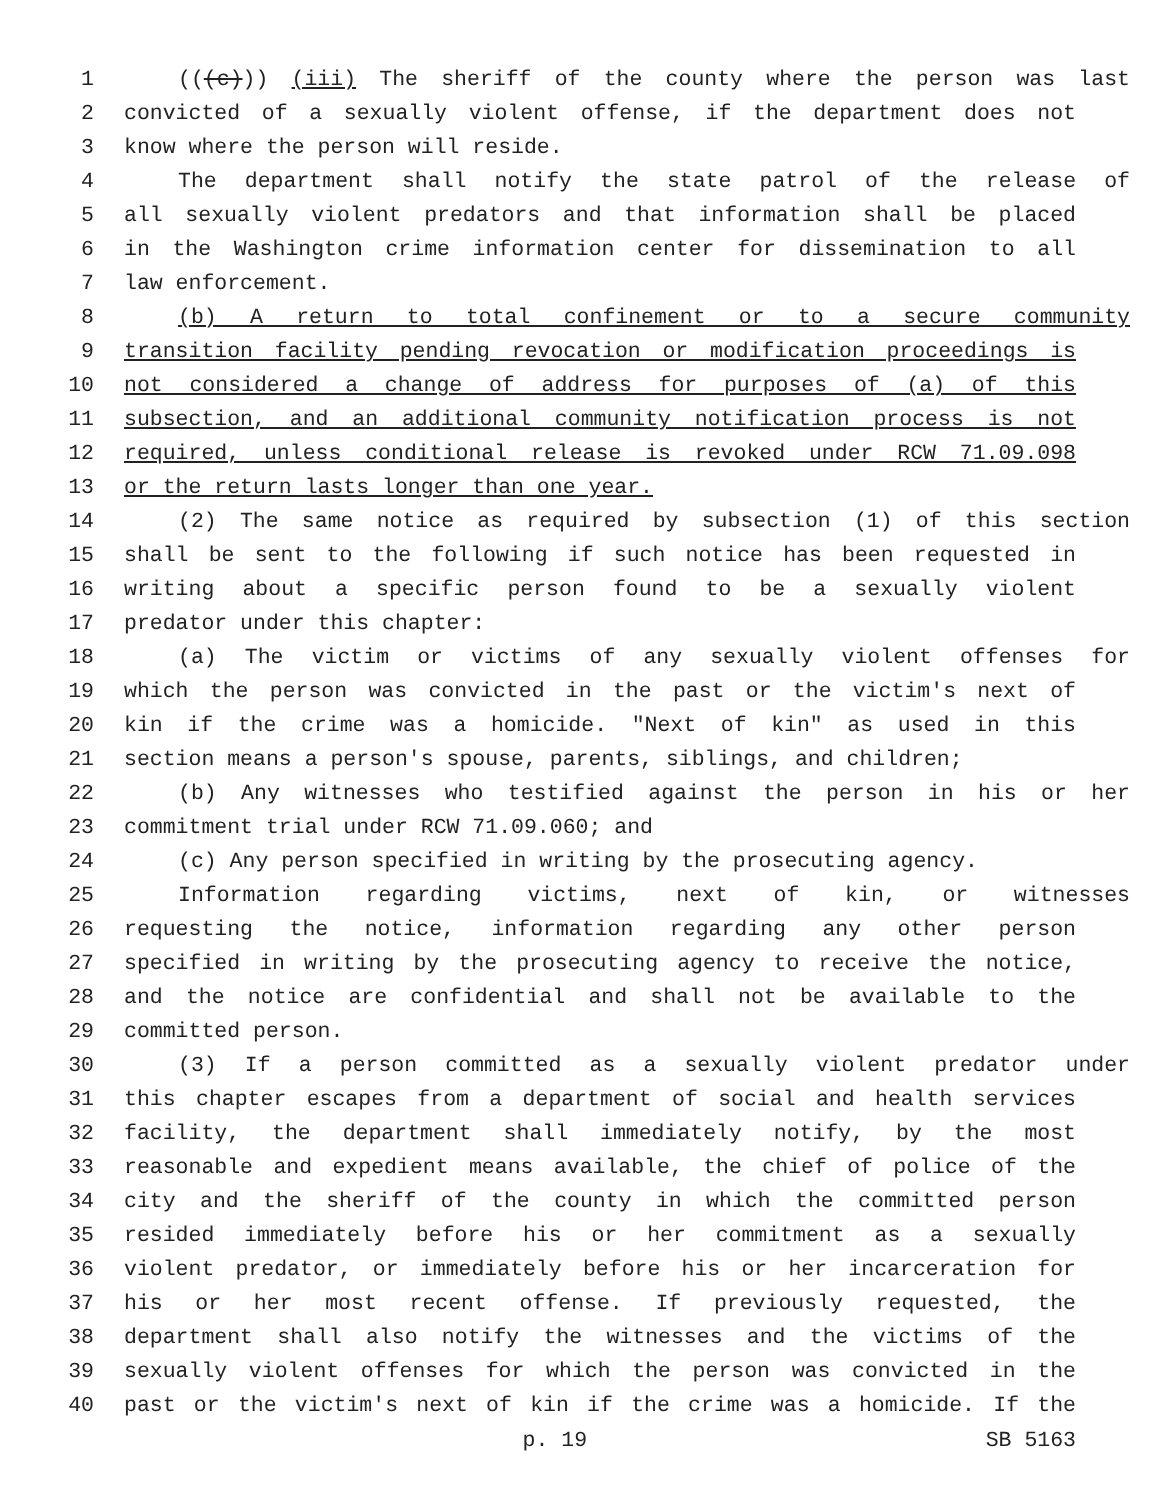1 (((c))) (iii) The sheriff of the county where the person was last
2 convicted of a sexually violent offense, if the department does not
3 know where the person will reside.
4 The department shall notify the state patrol of the release of
5 all sexually violent predators and that information shall be placed
6 in the Washington crime information center for dissemination to all
7 law enforcement.
8 (b) A return to total confinement or to a secure community
9 transition facility pending revocation or modification proceedings is
10 not considered a change of address for purposes of (a) of this
11 subsection, and an additional community notification process is not
12 required, unless conditional release is revoked under RCW 71.09.098
13 or the return lasts longer than one year.
14 (2) The same notice as required by subsection (1) of this section
15 shall be sent to the following if such notice has been requested in
16 writing about a specific person found to be a sexually violent
17 predator under this chapter:
18 (a) The victim or victims of any sexually violent offenses for
19 which the person was convicted in the past or the victim's next of
20 kin if the crime was a homicide. "Next of kin" as used in this
21 section means a person's spouse, parents, siblings, and children;
22 (b) Any witnesses who testified against the person in his or her
23 commitment trial under RCW 71.09.060; and
24 (c) Any person specified in writing by the prosecuting agency.
25 Information regarding victims, next of kin, or witnesses
26 requesting the notice, information regarding any other person
27 specified in writing by the prosecuting agency to receive the notice,
28 and the notice are confidential and shall not be available to the
29 committed person.
30 (3) If a person committed as a sexually violent predator under
31 this chapter escapes from a department of social and health services
32 facility, the department shall immediately notify, by the most
33 reasonable and expedient means available, the chief of police of the
34 city and the sheriff of the county in which the committed person
35 resided immediately before his or her commitment as a sexually
36 violent predator, or immediately before his or her incarceration for
37 his or her most recent offense. If previously requested, the
38 department shall also notify the witnesses and the victims of the
39 sexually violent offenses for which the person was convicted in the
40 past or the victim's next of kin if the crime was a homicide. If the
p. 19 SB 5163